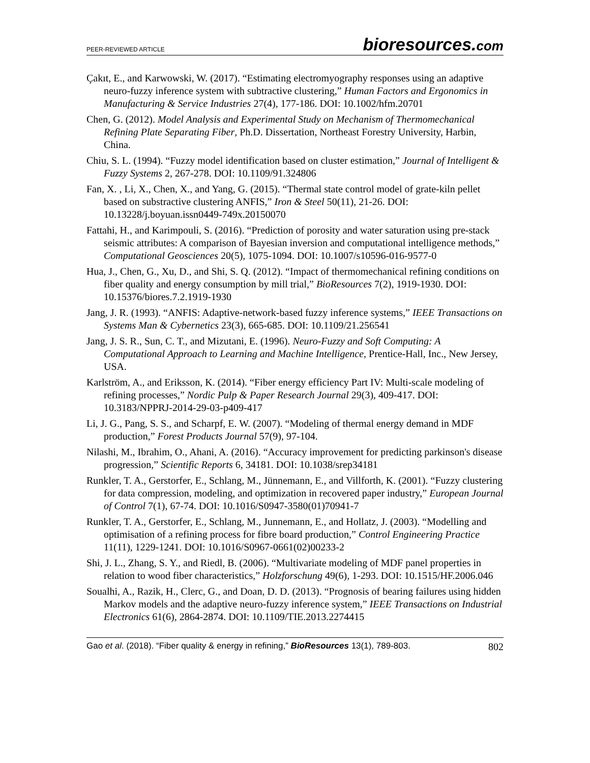PEER-REVIEWED ARTICLE
bioresources.com
Çakıt, E., and Karwowski, W. (2017). “Estimating electromyography responses using an adaptive neuro-fuzzy inference system with subtractive clustering,” Human Factors and Ergonomics in Manufacturing & Service Industries 27(4), 177-186. DOI: 10.1002/hfm.20701
Chen, G. (2012). Model Analysis and Experimental Study on Mechanism of Thermomechanical Refining Plate Separating Fiber, Ph.D. Dissertation, Northeast Forestry University, Harbin, China.
Chiu, S. L. (1994). “Fuzzy model identification based on cluster estimation,” Journal of Intelligent & Fuzzy Systems 2, 267-278. DOI: 10.1109/91.324806
Fan, X. , Li, X., Chen, X., and Yang, G. (2015). “Thermal state control model of grate-kiln pellet based on substractive clustering ANFIS,” Iron & Steel 50(11), 21-26. DOI: 10.13228/j.boyuan.issn0449-749x.20150070
Fattahi, H., and Karimpouli, S. (2016). “Prediction of porosity and water saturation using pre-stack seismic attributes: A comparison of Bayesian inversion and computational intelligence methods,” Computational Geosciences 20(5), 1075-1094. DOI: 10.1007/s10596-016-9577-0
Hua, J., Chen, G., Xu, D., and Shi, S. Q. (2012). “Impact of thermomechanical refining conditions on fiber quality and energy consumption by mill trial,” BioResources 7(2), 1919-1930. DOI: 10.15376/biores.7.2.1919-1930
Jang, J. R. (1993). “ANFIS: Adaptive-network-based fuzzy inference systems,” IEEE Transactions on Systems Man & Cybernetics 23(3), 665-685. DOI: 10.1109/21.256541
Jang, J. S. R., Sun, C. T., and Mizutani, E. (1996). Neuro-Fuzzy and Soft Computing: A Computational Approach to Learning and Machine Intelligence, Prentice-Hall, Inc., New Jersey, USA.
Karlström, A., and Eriksson, K. (2014). “Fiber energy efficiency Part IV: Multi-scale modeling of refining processes,” Nordic Pulp & Paper Research Journal 29(3), 409-417. DOI: 10.3183/NPPRJ-2014-29-03-p409-417
Li, J. G., Pang, S. S., and Scharpf, E. W. (2007). “Modeling of thermal energy demand in MDF production,” Forest Products Journal 57(9), 97-104.
Nilashi, M., Ibrahim, O., Ahani, A. (2016). “Accuracy improvement for predicting parkinson's disease progression,” Scientific Reports 6, 34181. DOI: 10.1038/srep34181
Runkler, T. A., Gerstorfer, E., Schlang, M., Jünnemann, E., and Villforth, K. (2001). “Fuzzy clustering for data compression, modeling, and optimization in recovered paper industry,” European Journal of Control 7(1), 67-74. DOI: 10.1016/S0947-3580(01)70941-7
Runkler, T. A., Gerstorfer, E., Schlang, M., Junnemann, E., and Hollatz, J. (2003). “Modelling and optimisation of a refining process for fibre board production,” Control Engineering Practice 11(11), 1229-1241. DOI: 10.1016/S0967-0661(02)00233-2
Shi, J. L., Zhang, S. Y., and Riedl, B. (2006). “Multivariate modeling of MDF panel properties in relation to wood fiber characteristics,” Holzforschung 49(6), 1-293. DOI: 10.1515/HF.2006.046
Soualhi, A., Razik, H., Clerc, G., and Doan, D. D. (2013). “Prognosis of bearing failures using hidden Markov models and the adaptive neuro-fuzzy inference system,” IEEE Transactions on Industrial Electronics 61(6), 2864-2874. DOI: 10.1109/TIE.2013.2274415
Gao et al. (2018). “Fiber quality & energy in refining,” BioResources 13(1), 789-803.
802